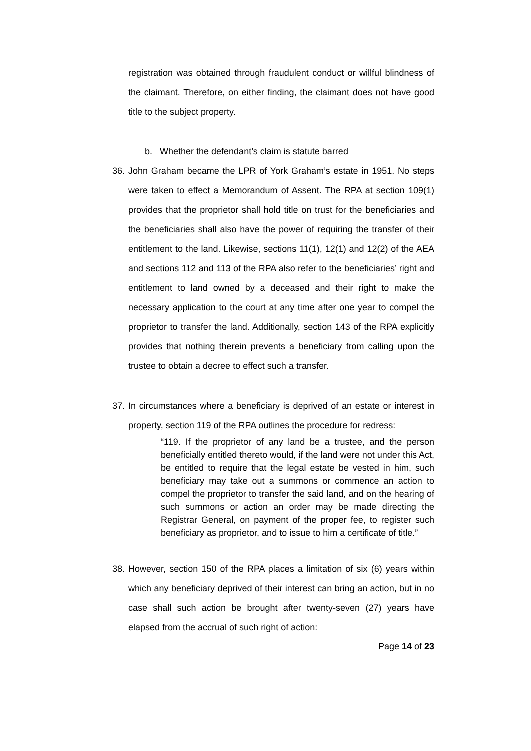registration was obtained through fraudulent conduct or willful blindness of the claimant. Therefore, on either finding, the claimant does not have good title to the subject property.
b. Whether the defendant’s claim is statute barred
36.
John Graham became the LPR of York Graham’s estate in 1951. No steps were taken to effect a Memorandum of Assent. The RPA at section 109(1) provides that the proprietor shall hold title on trust for the beneficiaries and the beneficiaries shall also have the power of requiring the transfer of their entitlement to the land. Likewise, sections 11(1), 12(1) and 12(2) of the AEA and sections 112 and 113 of the RPA also refer to the beneficiaries’ right and entitlement to land owned by a deceased and their right to make the necessary application to the court at any time after one year to compel the proprietor to transfer the land. Additionally, section 143 of the RPA explicitly provides that nothing therein prevents a beneficiary from calling upon the trustee to obtain a decree to effect such a transfer.
37.
In circumstances where a beneficiary is deprived of an estate or interest in property, section 119 of the RPA outlines the procedure for redress:
“119. If the proprietor of any land be a trustee, and the person beneficially entitled thereto would, if the land were not under this Act, be entitled to require that the legal estate be vested in him, such beneficiary may take out a summons or commence an action to compel the proprietor to transfer the said land, and on the hearing of such summons or action an order may be made directing the Registrar General, on payment of the proper fee, to register such beneficiary as proprietor, and to issue to him a certificate of title.”
38.
However, section 150 of the RPA places a limitation of six (6) years within which any beneficiary deprived of their interest can bring an action, but in no case shall such action be brought after twenty-seven (27) years have elapsed from the accrual of such right of action:
Page 14 of 23